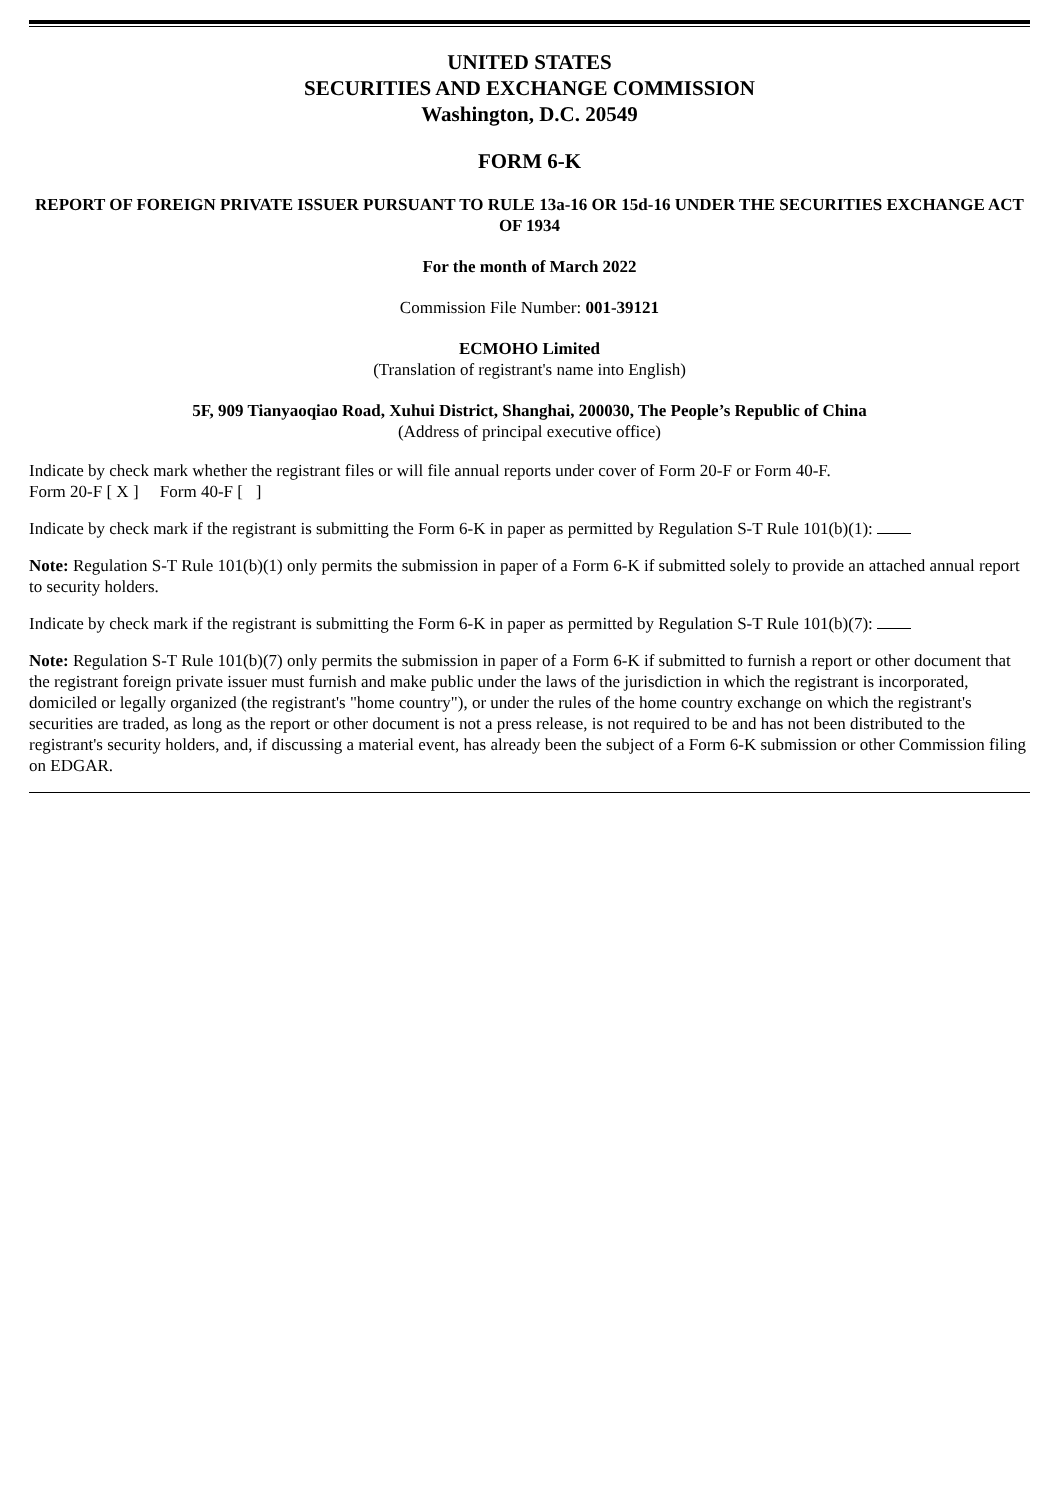UNITED STATES
SECURITIES AND EXCHANGE COMMISSION
Washington, D.C. 20549
FORM 6-K
REPORT OF FOREIGN PRIVATE ISSUER PURSUANT TO RULE 13a-16 OR 15d-16 UNDER THE SECURITIES EXCHANGE ACT OF 1934
For the month of March 2022
Commission File Number: 001-39121
ECMOHO Limited
(Translation of registrant's name into English)
5F, 909 Tianyaoqiao Road, Xuhui District, Shanghai, 200030, The People’s Republic of China
(Address of principal executive office)
Indicate by check mark whether the registrant files or will file annual reports under cover of Form 20-F or Form 40-F.
Form 20-F [ X ] Form 40-F [ ]
Indicate by check mark if the registrant is submitting the Form 6-K in paper as permitted by Regulation S-T Rule 101(b)(1):
Note: Regulation S-T Rule 101(b)(1) only permits the submission in paper of a Form 6-K if submitted solely to provide an attached annual report to security holders.
Indicate by check mark if the registrant is submitting the Form 6-K in paper as permitted by Regulation S-T Rule 101(b)(7):
Note: Regulation S-T Rule 101(b)(7) only permits the submission in paper of a Form 6-K if submitted to furnish a report or other document that the registrant foreign private issuer must furnish and make public under the laws of the jurisdiction in which the registrant is incorporated, domiciled or legally organized (the registrant's "home country"), or under the rules of the home country exchange on which the registrant's securities are traded, as long as the report or other document is not a press release, is not required to be and has not been distributed to the registrant's security holders, and, if discussing a material event, has already been the subject of a Form 6-K submission or other Commission filing on EDGAR.